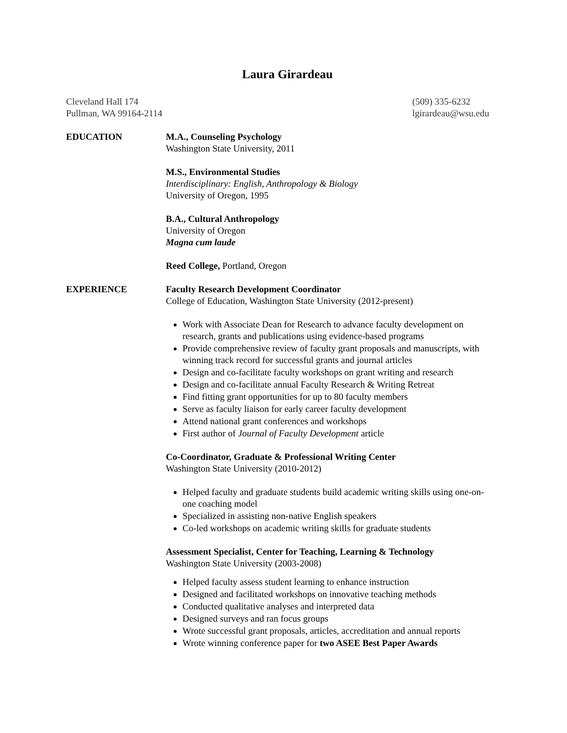Laura Girardeau
Cleveland Hall 174
Pullman, WA 99164-2114
(509) 335-6232
lgirardeau@wsu.edu
EDUCATION M.A., Counseling Psychology
Washington State University, 2011
M.S., Environmental Studies
Interdisciplinary: English, Anthropology & Biology
University of Oregon, 1995
B.A., Cultural Anthropology
University of Oregon
Magna cum laude
Reed College, Portland, Oregon
EXPERIENCE Faculty Research Development Coordinator
College of Education, Washington State University (2012-present)
Work with Associate Dean for Research to advance faculty development on research, grants and publications using evidence-based programs
Provide comprehensive review of faculty grant proposals and manuscripts, with winning track record for successful grants and journal articles
Design and co-facilitate faculty workshops on grant writing and research
Design and co-facilitate annual Faculty Research & Writing Retreat
Find fitting grant opportunities for up to 80 faculty members
Serve as faculty liaison for early career faculty development
Attend national grant conferences and workshops
First author of Journal of Faculty Development article
Co-Coordinator, Graduate & Professional Writing Center
Washington State University (2010-2012)
Helped faculty and graduate students build academic writing skills using one-on-one coaching model
Specialized in assisting non-native English speakers
Co-led workshops on academic writing skills for graduate students
Assessment Specialist, Center for Teaching, Learning & Technology
Washington State University (2003-2008)
Helped faculty assess student learning to enhance instruction
Designed and facilitated workshops on innovative teaching methods
Conducted qualitative analyses and interpreted data
Designed surveys and ran focus groups
Wrote successful grant proposals, articles, accreditation and annual reports
Wrote winning conference paper for two ASEE Best Paper Awards